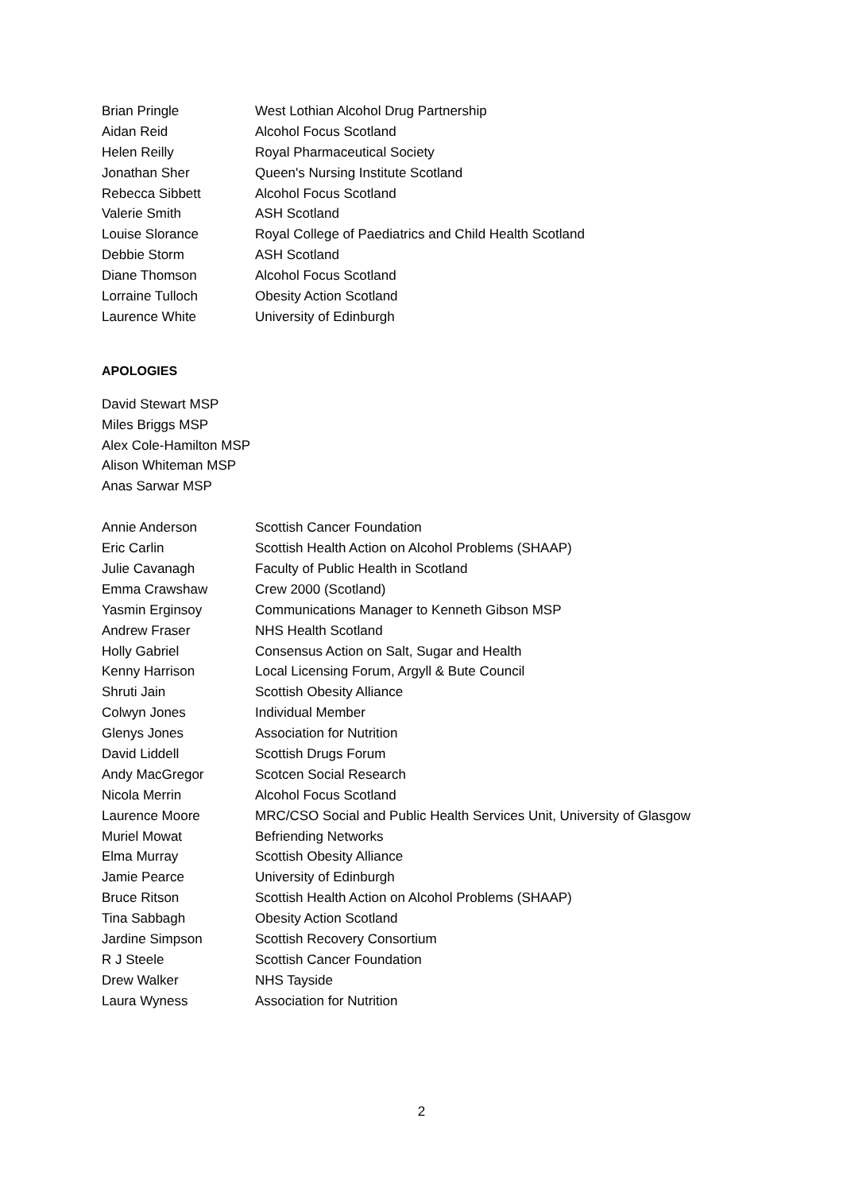| Brian Pringle | West Lothian Alcohol Drug Partnership |
| Aidan Reid | Alcohol Focus Scotland |
| Helen Reilly | Royal Pharmaceutical Society |
| Jonathan Sher | Queen's Nursing Institute Scotland |
| Rebecca Sibbett | Alcohol Focus Scotland |
| Valerie Smith | ASH Scotland |
| Louise Slorance | Royal College of Paediatrics and Child Health Scotland |
| Debbie Storm | ASH Scotland |
| Diane Thomson | Alcohol Focus Scotland |
| Lorraine Tulloch | Obesity Action Scotland |
| Laurence White | University of Edinburgh |
APOLOGIES
David Stewart MSP
Miles Briggs MSP
Alex Cole-Hamilton MSP
Alison Whiteman MSP
Anas Sarwar MSP
| Annie Anderson | Scottish Cancer Foundation |
| Eric Carlin | Scottish Health Action on Alcohol Problems (SHAAP) |
| Julie Cavanagh | Faculty of Public Health in Scotland |
| Emma Crawshaw | Crew 2000 (Scotland) |
| Yasmin Erginsoy | Communications Manager to Kenneth Gibson MSP |
| Andrew Fraser | NHS Health Scotland |
| Holly Gabriel | Consensus Action on Salt, Sugar and Health |
| Kenny Harrison | Local Licensing Forum, Argyll & Bute Council |
| Shruti Jain | Scottish Obesity Alliance |
| Colwyn Jones | Individual Member |
| Glenys Jones | Association for Nutrition |
| David Liddell | Scottish Drugs Forum |
| Andy MacGregor | Scotcen Social Research |
| Nicola Merrin | Alcohol Focus Scotland |
| Laurence Moore | MRC/CSO Social and Public Health Services Unit, University of Glasgow |
| Muriel Mowat | Befriending Networks |
| Elma Murray | Scottish Obesity Alliance |
| Jamie Pearce | University of Edinburgh |
| Bruce Ritson | Scottish Health Action on Alcohol Problems (SHAAP) |
| Tina Sabbagh | Obesity Action Scotland |
| Jardine Simpson | Scottish Recovery Consortium |
| R J Steele | Scottish Cancer Foundation |
| Drew Walker | NHS Tayside |
| Laura Wyness | Association for Nutrition |
2